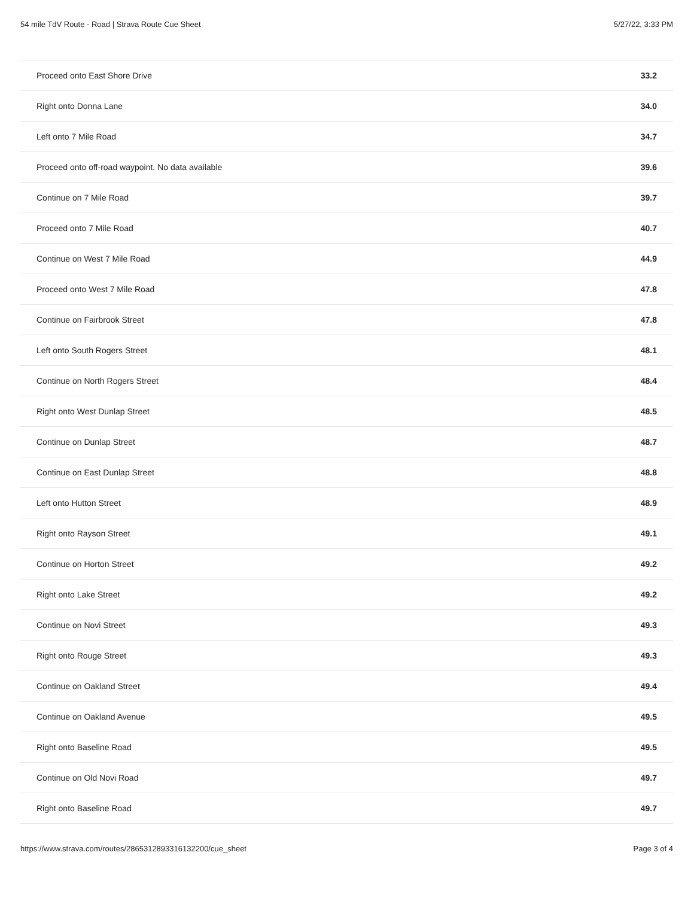54 mile TdV Route - Road | Strava Route Cue Sheet 5/27/22, 3:33 PM
| Proceed onto East Shore Drive | 33.2 |
| Right onto Donna Lane | 34.0 |
| Left onto 7 Mile Road | 34.7 |
| Proceed onto off-road waypoint. No data available | 39.6 |
| Continue on 7 Mile Road | 39.7 |
| Proceed onto 7 Mile Road | 40.7 |
| Continue on West 7 Mile Road | 44.9 |
| Proceed onto West 7 Mile Road | 47.8 |
| Continue on Fairbrook Street | 47.8 |
| Left onto South Rogers Street | 48.1 |
| Continue on North Rogers Street | 48.4 |
| Right onto West Dunlap Street | 48.5 |
| Continue on Dunlap Street | 48.7 |
| Continue on East Dunlap Street | 48.8 |
| Left onto Hutton Street | 48.9 |
| Right onto Rayson Street | 49.1 |
| Continue on Horton Street | 49.2 |
| Right onto Lake Street | 49.2 |
| Continue on Novi Street | 49.3 |
| Right onto Rouge Street | 49.3 |
| Continue on Oakland Street | 49.4 |
| Continue on Oakland Avenue | 49.5 |
| Right onto Baseline Road | 49.5 |
| Continue on Old Novi Road | 49.7 |
| Right onto Baseline Road | 49.7 |
https://www.strava.com/routes/2865312893316132200/cue_sheet Page 3 of 4